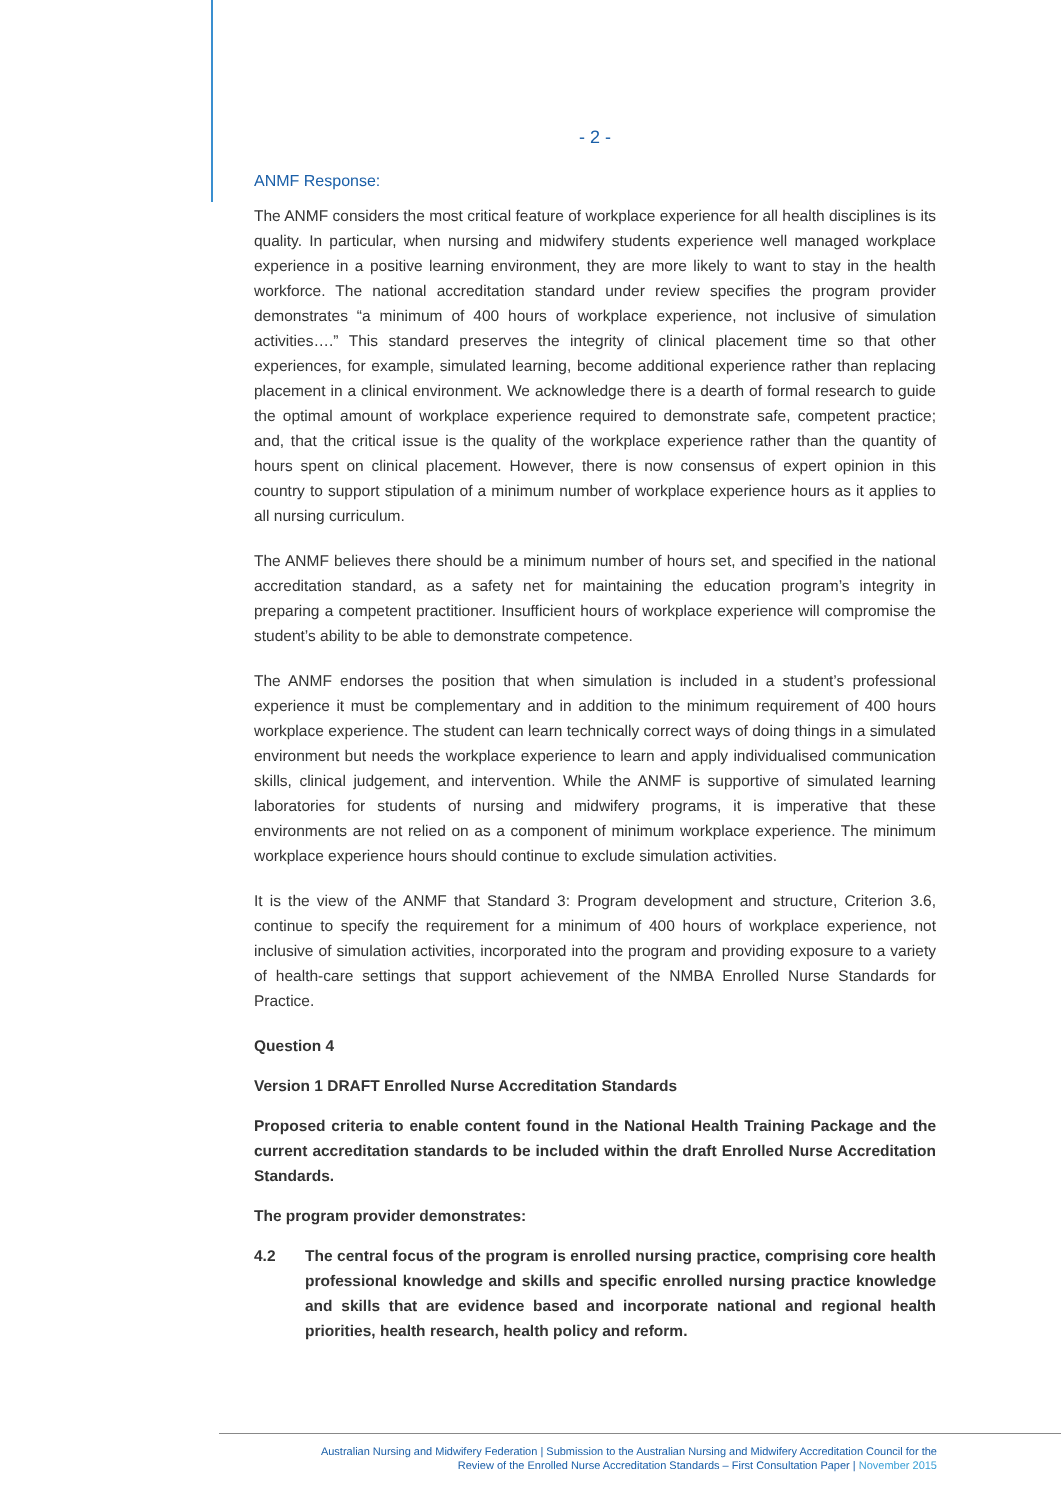- 2 -
ANMF Response:
The ANMF considers the most critical feature of workplace experience for all health disciplines is its quality. In particular, when nursing and midwifery students experience well managed workplace experience in a positive learning environment, they are more likely to want to stay in the health workforce. The national accreditation standard under review specifies the program provider demonstrates “a minimum of 400 hours of workplace experience, not inclusive of simulation activities….” This standard preserves the integrity of clinical placement time so that other experiences, for example, simulated learning, become additional experience rather than replacing placement in a clinical environment. We acknowledge there is a dearth of formal research to guide the optimal amount of workplace experience required to demonstrate safe, competent practice; and, that the critical issue is the quality of the workplace experience rather than the quantity of hours spent on clinical placement. However, there is now consensus of expert opinion in this country to support stipulation of a minimum number of workplace experience hours as it applies to all nursing curriculum.
The ANMF believes there should be a minimum number of hours set, and specified in the national accreditation standard, as a safety net for maintaining the education program’s integrity in preparing a competent practitioner. Insufficient hours of workplace experience will compromise the student’s ability to be able to demonstrate competence.
The ANMF endorses the position that when simulation is included in a student’s professional experience it must be complementary and in addition to the minimum requirement of 400 hours workplace experience. The student can learn technically correct ways of doing things in a simulated environment but needs the workplace experience to learn and apply individualised communication skills, clinical judgement, and intervention. While the ANMF is supportive of simulated learning laboratories for students of nursing and midwifery programs, it is imperative that these environments are not relied on as a component of minimum workplace experience. The minimum workplace experience hours should continue to exclude simulation activities.
It is the view of the ANMF that Standard 3: Program development and structure, Criterion 3.6, continue to specify the requirement for a minimum of 400 hours of workplace experience, not inclusive of simulation activities, incorporated into the program and providing exposure to a variety of health-care settings that support achievement of the NMBA Enrolled Nurse Standards for Practice.
Question 4
Version 1 DRAFT Enrolled Nurse Accreditation Standards
Proposed criteria to enable content found in the National Health Training Package and the current accreditation standards to be included within the draft Enrolled Nurse Accreditation Standards.
The program provider demonstrates:
4.2 The central focus of the program is enrolled nursing practice, comprising core health professional knowledge and skills and specific enrolled nursing practice knowledge and skills that are evidence based and incorporate national and regional health priorities, health research, health policy and reform.
Australian Nursing and Midwifery Federation | Submission to the Australian Nursing and Midwifery Accreditation Council for the
Review of the Enrolled Nurse Accreditation Standards – First Consultation Paper | November 2015